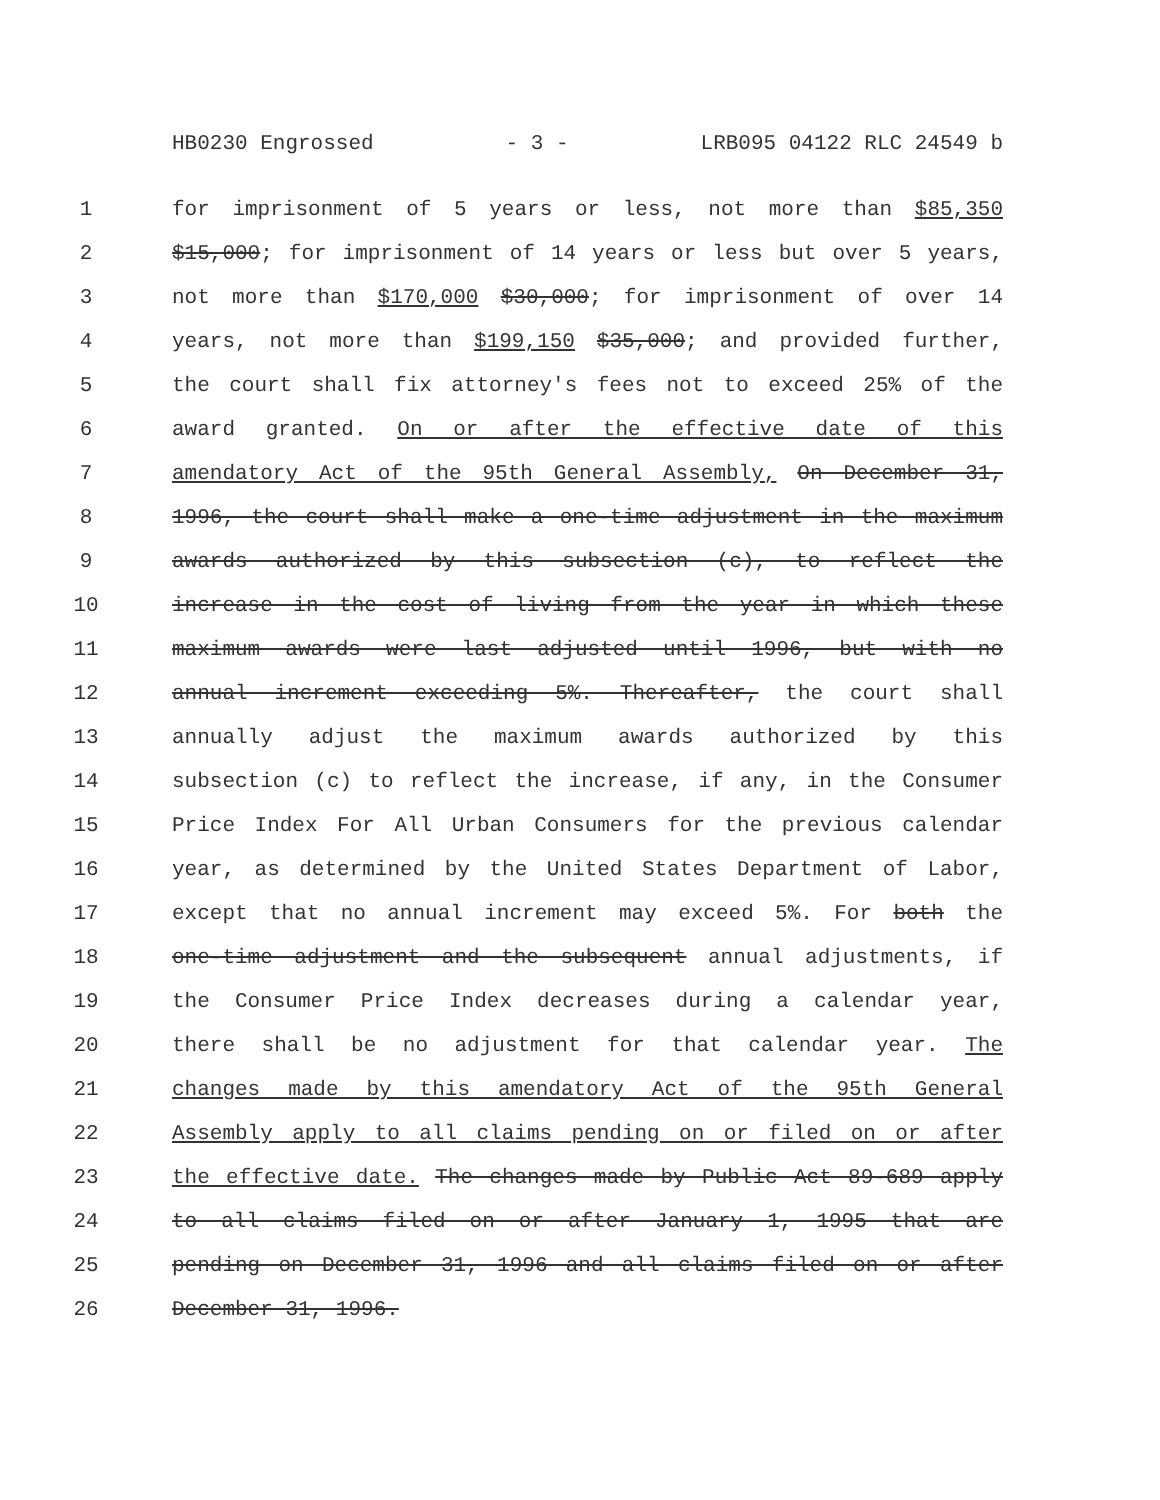HB0230 Engrossed - 3 - LRB095 04122 RLC 24549 b
1 for imprisonment of 5 years or less, not more than $85,350
2 $15,000; for imprisonment of 14 years or less but over 5 years,
3 not more than $170,000 $30,000; for imprisonment of over 14
4 years, not more than $199,150 $35,000; and provided further,
5 the court shall fix attorney's fees not to exceed 25% of the
6 award granted. On or after the effective date of this
7 amendatory Act of the 95th General Assembly, On December 31,
8 1996, the court shall make a one-time adjustment in the maximum
9 awards authorized by this subsection (c), to reflect the
10 increase in the cost of living from the year in which these
11 maximum awards were last adjusted until 1996, but with no
12 annual increment exceeding 5%. Thereafter, the court shall
13 annually adjust the maximum awards authorized by this
14 subsection (c) to reflect the increase, if any, in the Consumer
15 Price Index For All Urban Consumers for the previous calendar
16 year, as determined by the United States Department of Labor,
17 except that no annual increment may exceed 5%. For both the
18 one-time adjustment and the subsequent annual adjustments, if
19 the Consumer Price Index decreases during a calendar year,
20 there shall be no adjustment for that calendar year. The
21 changes made by this amendatory Act of the 95th General
22 Assembly apply to all claims pending on or filed on or after
23 the effective date. The changes made by Public Act 89-689 apply
24 to all claims filed on or after January 1, 1995 that are
25 pending on December 31, 1996 and all claims filed on or after
26 December 31, 1996.